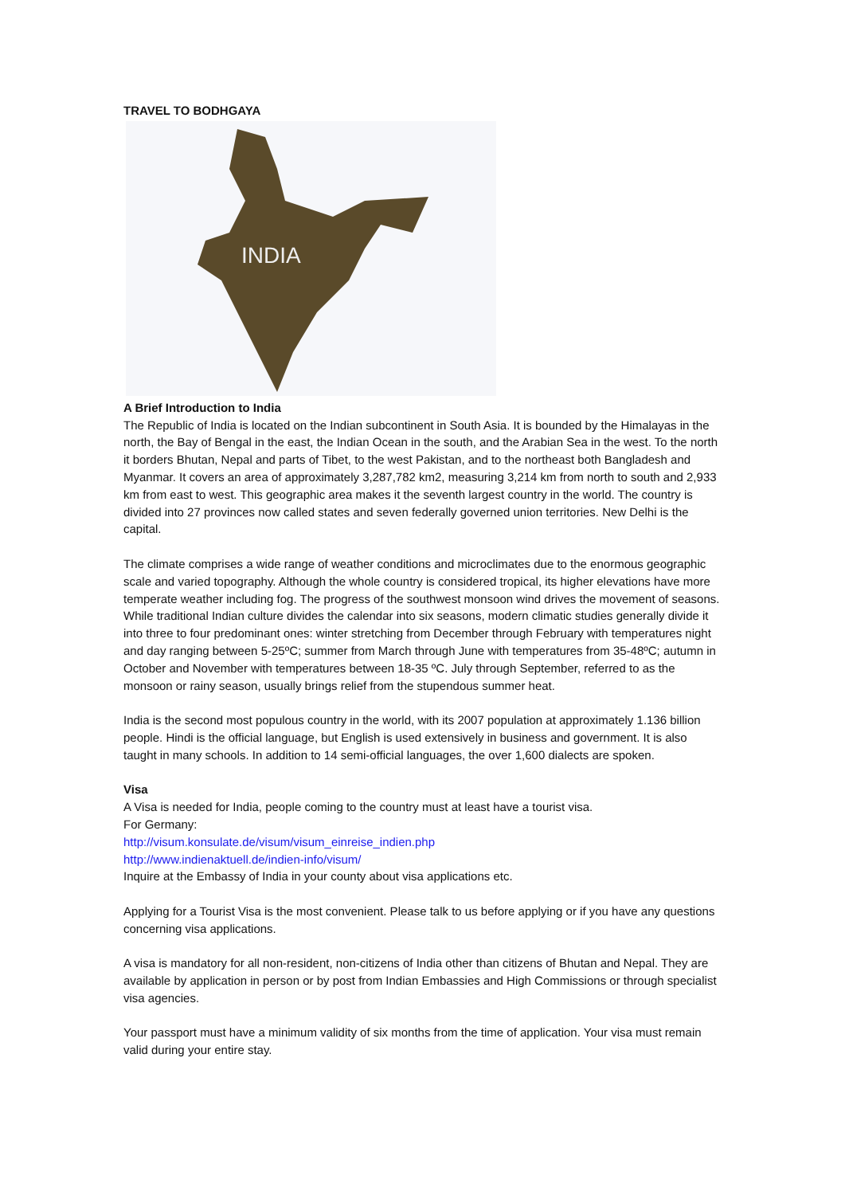TRAVEL TO BODHGAYA
INDIA
A Brief Introduction to India
The Republic of India is located on the Indian subcontinent in South Asia. It is bounded by the Himalayas in the north, the Bay of Bengal in the east, the Indian Ocean in the south, and the Arabian Sea in the west. To the north it borders Bhutan, Nepal and parts of Tibet, to the west Pakistan, and to the northeast both Bangladesh and Myanmar. It covers an area of approximately 3,287,782 km2, measuring 3,214 km from north to south and 2,933 km from east to west. This geographic area makes it the seventh largest country in the world. The country is divided into 27 provinces now called states and seven federally governed union territories. New Delhi is the capital.
The climate comprises a wide range of weather conditions and microclimates due to the enormous geographic scale and varied topography. Although the whole country is considered tropical, its higher elevations have more temperate weather including fog. The progress of the southwest monsoon wind drives the movement of seasons. While traditional Indian culture divides the calendar into six seasons, modern climatic studies generally divide it into three to four predominant ones: winter stretching from December through February with temperatures night and day ranging between 5-25ºC; summer from March through June with temperatures from 35-48ºC; autumn in October and November with temperatures between 18-35 ºC. July through September, referred to as the monsoon or rainy season, usually brings relief from the stupendous summer heat.
India is the second most populous country in the world, with its 2007 population at approximately 1.136 billion people. Hindi is the official language, but English is used extensively in business and government. It is also taught in many schools. In addition to 14 semi-official languages, the over 1,600 dialects are spoken.
Visa
A Visa is needed for India, people coming to the country must at least have a tourist visa.
For Germany:
http://visum.konsulate.de/visum/visum_einreise_indien.php
http://www.indienaktuell.de/indien-info/visum/
Inquire at the Embassy of India in your county about visa applications etc.
Applying for a Tourist Visa is the most convenient. Please talk to us before applying or if you have any questions concerning visa applications.
A visa is mandatory for all non-resident, non-citizens of India other than citizens of Bhutan and Nepal. They are available by application in person or by post from Indian Embassies and High Commissions or through specialist visa agencies.
Your passport must have a minimum validity of six months from the time of application. Your visa must remain valid during your entire stay.